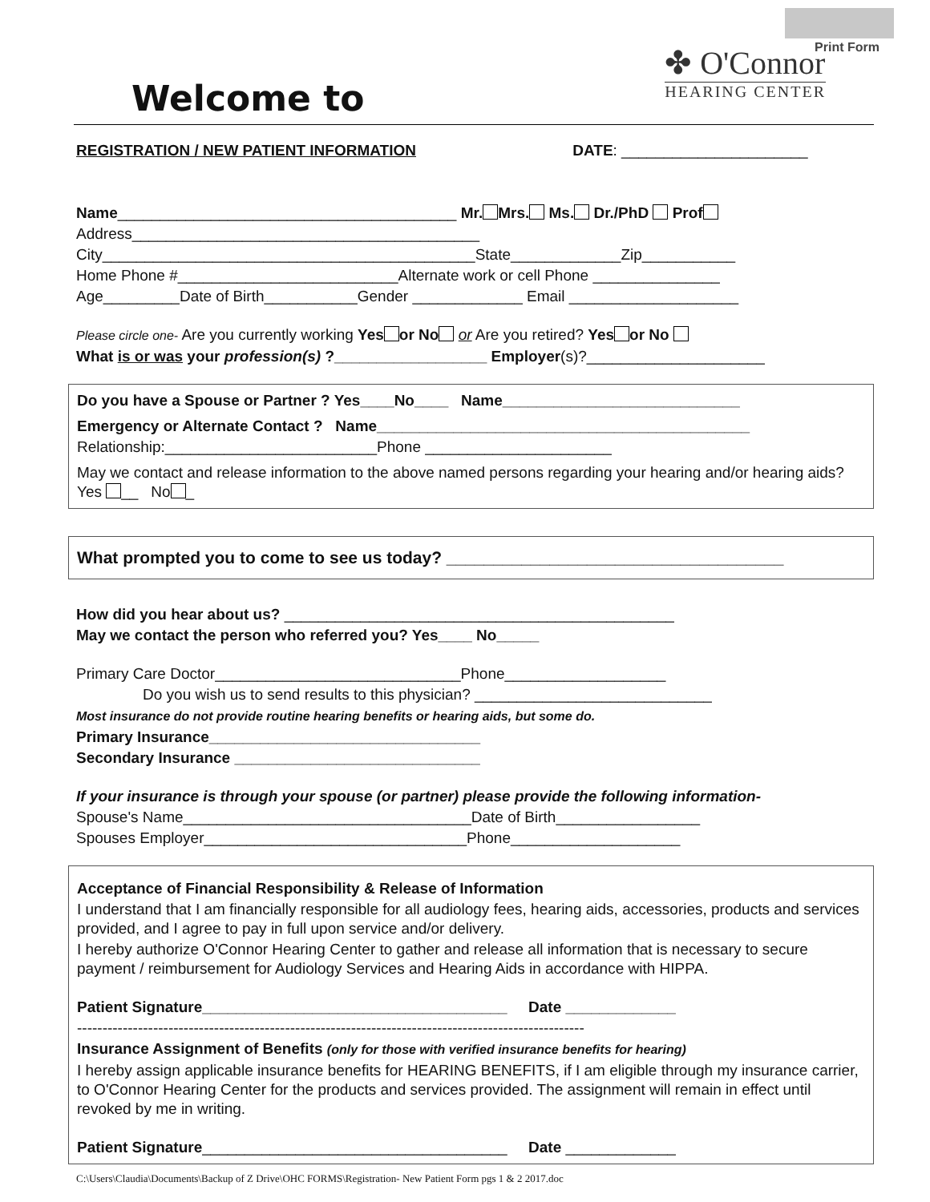Print Form
Welcome to
✤ O'Connor
HEARING CENTER
REGISTRATION / NEW PATIENT INFORMATION DATE: ______________________
Name________________________________________ Mr. Mrs. Ms. Dr./PhD Prof
Address_________________________________________
City____________________________________________State_____________Zip___________
Home Phone #__________________________Alternate work or cell Phone _______________
Age_________Date of Birth___________Gender _____________ Email ____________________
Please circle one- Are you currently working Yes or No or Are you retired? Yes or No
What is or was your profession(s) ?__________________ Employer(s)?_____________________
Do you have a Spouse or Partner ? Yes____No____ Name____________________________
Emergency or Alternate Contact ? Name____________________________________________
Relationship:_________________________Phone ______________________
May we contact and release information to the above named persons regarding your hearing and/or hearing aids? Yes __ No _
What prompted you to come to see us today? ____________________________________
How did you hear about us? ______________________________________________
May we contact the person who referred you? Yes____ No_____
Primary Care Doctor_____________________________Phone___________________
Do you wish us to send results to this physician? ____________________________
Most insurance do not provide routine hearing benefits or hearing aids, but some do.
Primary Insurance________________________________
Secondary Insurance _____________________________
If your insurance is through your spouse (or partner) please provide the following information-
Spouse's Name__________________________________Date of Birth_________________
Spouses Employer_______________________________Phone____________________
Acceptance of Financial Responsibility & Release of Information
I understand that I am financially responsible for all audiology fees, hearing aids, accessories, products and services provided, and I agree to pay in full upon service and/or delivery.
I hereby authorize O'Connor Hearing Center to gather and release all information that is necessary to secure payment / reimbursement for Audiology Services and Hearing Aids in accordance with HIPPA.
Patient Signature____________________________________ Date _____________
----------------------------------------------------------------------------------------------------
Insurance Assignment of Benefits (only for those with verified insurance benefits for hearing)
I hereby assign applicable insurance benefits for HEARING BENEFITS, if I am eligible through my insurance carrier, to O'Connor Hearing Center for the products and services provided. The assignment will remain in effect until revoked by me in writing.
Patient Signature____________________________________ Date _____________
C:\Users\Claudia\Documents\Backup of Z Drive\OHC FORMS\Registration- New Patient Form pgs 1 & 2 2017.doc